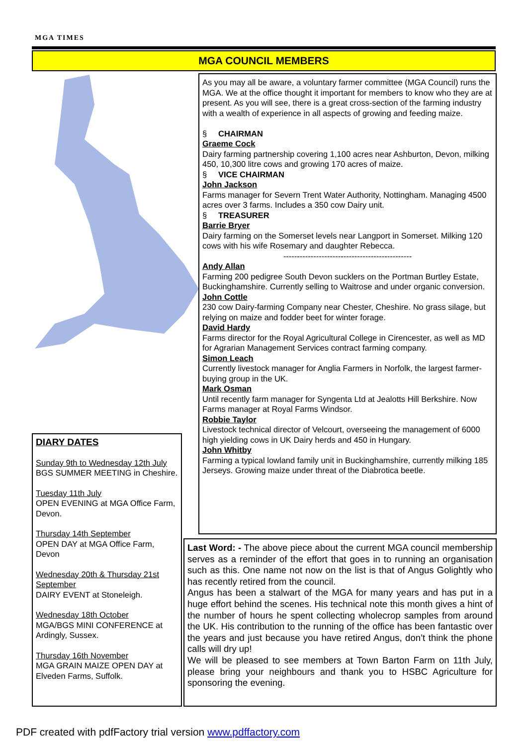MGA TIMES
MGA COUNCIL MEMBERS
As you may all be aware, a voluntary farmer committee (MGA Council) runs the MGA. We at the office thought it important for members to know who they are at present. As you will see, there is a great cross-section of the farming industry with a wealth of experience in all aspects of growing and feeding maize.
§ CHAIRMAN
Graeme Cock
Dairy farming partnership covering 1,100 acres near Ashburton, Devon, milking 450, 10,300 litre cows and growing 170 acres of maize.
§ VICE CHAIRMAN
John Jackson
Farms manager for Severn Trent Water Authority, Nottingham. Managing 4500 acres over 3 farms. Includes a 350 cow Dairy unit.
§ TREASURER
Barrie Bryer
Dairy farming on the Somerset levels near Langport in Somerset. Milking 120 cows with his wife Rosemary and daughter Rebecca.
-----------------------------------------------
Andy Allan
Farming 200 pedigree South Devon sucklers on the Portman Burtley Estate, Buckinghamshire. Currently selling to Waitrose and under organic conversion.
John Cottle
230 cow Dairy-farming Company near Chester, Cheshire. No grass silage, but relying on maize and fodder beet for winter forage.
David Hardy
Farms director for the Royal Agricultural College in Cirencester, as well as MD for Agrarian Management Services contract farming company.
Simon Leach
Currently livestock manager for Anglia Farmers in Norfolk, the largest farmer-buying group in the UK.
Mark Osman
Until recently farm manager for Syngenta Ltd at Jealotts Hill Berkshire. Now Farms manager at Royal Farms Windsor.
Robbie Taylor
Livestock technical director of Velcourt, overseeing the management of 6000 high yielding cows in UK Dairy herds and 450 in Hungary.
John Whitby
Farming a typical lowland family unit in Buckinghamshire, currently milking 185 Jerseys. Growing maize under threat of the Diabrotica beetle.
DIARY DATES
Sunday 9th to Wednesday 12th July
BGS SUMMER MEETING in Cheshire.
Tuesday 11th July
OPEN EVENING at MGA Office Farm, Devon.
Thursday 14th September
OPEN DAY at MGA Office Farm, Devon
Wednesday 20th & Thursday 21st September
DAIRY EVENT at Stoneleigh.
Wednesday 18th October
MGA/BGS MINI CONFERENCE at Ardingly, Sussex.
Thursday 16th November
MGA GRAIN MAIZE OPEN DAY at Elveden Farms, Suffolk.
Last Word: - The above piece about the current MGA council membership serves as a reminder of the effort that goes in to running an organisation such as this. One name not now on the list is that of Angus Golightly who has recently retired from the council.
Angus has been a stalwart of the MGA for many years and has put in a huge effort behind the scenes. His technical note this month gives a hint of the number of hours he spent collecting wholecrop samples from around the UK. His contribution to the running of the office has been fantastic over the years and just because you have retired Angus, don’t think the phone calls will dry up!
We will be pleased to see members at Town Barton Farm on 11th July, please bring your neighbours and thank you to HSBC Agriculture for sponsoring the evening.
PDF created with pdfFactory trial version www.pdffactory.com